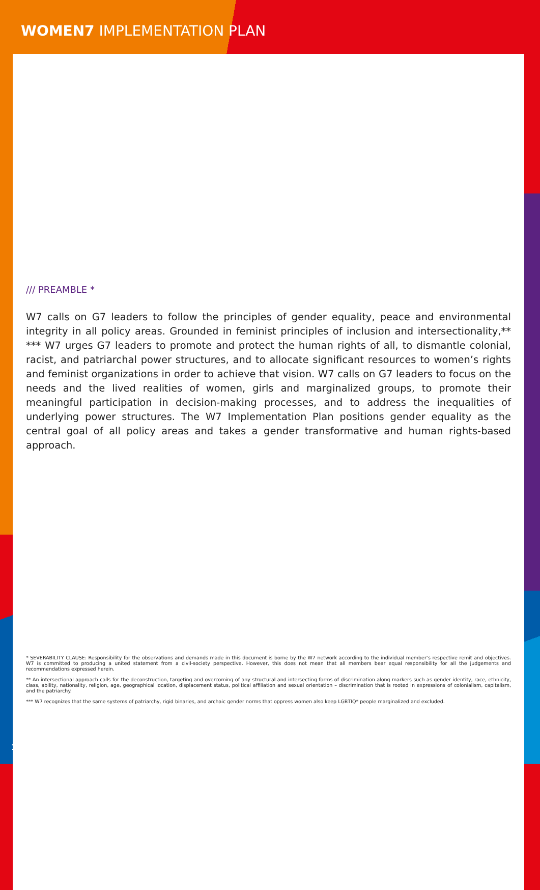WOMEN7 IMPLEMENTATION PLAN
/// PREAMBLE *
W7 calls on G7 leaders to follow the principles of gender equality, peace and environmental integrity in all policy areas. Grounded in feminist principles of inclusion and intersectionality,** *** W7 urges G7 leaders to promote and protect the human rights of all, to dismantle colonial, racist, and patriarchal power structures, and to allocate significant resources to women’s rights and feminist organizations in order to achieve that vision. W7 calls on G7 leaders to focus on the needs and the lived realities of women, girls and marginalized groups, to promote their meaningful participation in decision-making processes, and to address the inequalities of underlying power structures. The W7 Implementation Plan positions gender equality as the central goal of all policy areas and takes a gender transformative and human rights-based approach.
* SEVERABILITY CLAUSE: Responsibility for the observations and demands made in this document is borne by the W7 network according to the individual member’s respective remit and objectives. W7 is committed to producing a united statement from a civil-society perspective. However, this does not mean that all members bear equal responsibility for all the judgements and recommendations expressed herein.
** An intersectional approach calls for the deconstruction, targeting and overcoming of any structural and intersecting forms of discrimination along markers such as gender identity, race, ethnicity, class, ability, nationality, religion, age, geographical location, displacement status, political affiliation and sexual orientation – discrimination that is rooted in expressions of colonialism, capitalism, and the patriarchy.
*** W7 recognizes that the same systems of patriarchy, rigid binaries, and archaic gender norms that oppress women also keep LGBTIQ* people marginalized and excluded.
1